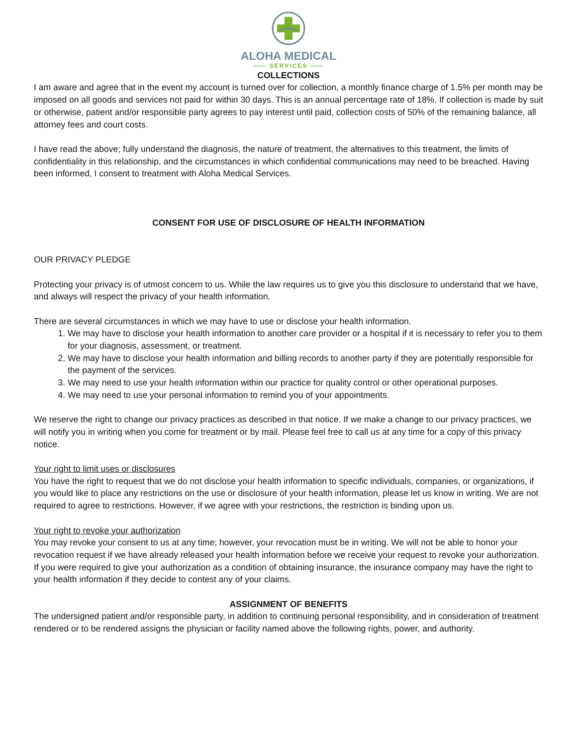ALOHA MEDICAL
—— SERVICES ——
COLLECTIONS
I am aware and agree that in the event my account is turned over for collection, a monthly finance charge of 1.5% per month may be imposed on all goods and services not paid for within 30 days. This is an annual percentage rate of 18%. If collection is made by suit or otherwise, patient and/or responsible party agrees to pay interest until paid, collection costs of 50% of the remaining balance, all attorney fees and court costs.
I have read the above; fully understand the diagnosis, the nature of treatment, the alternatives to this treatment, the limits of confidentiality in this relationship, and the circumstances in which confidential communications may need to be breached. Having been informed, I consent to treatment with Aloha Medical Services.
CONSENT FOR USE OF DISCLOSURE OF HEALTH INFORMATION
OUR PRIVACY PLEDGE
Protecting your privacy is of utmost concern to us. While the law requires us to give you this disclosure to understand that we have, and always will respect the privacy of your health information.
There are several circumstances in which we may have to use or disclose your health information.
1. We may have to disclose your health information to another care provider or a hospital if it is necessary to refer you to them for your diagnosis, assessment, or treatment.
2. We may have to disclose your health information and billing records to another party if they are potentially responsible for the payment of the services.
3. We may need to use your health information within our practice for quality control or other operational purposes.
4. We may need to use your personal information to remind you of your appointments.
We reserve the right to change our privacy practices as described in that notice. If we make a change to our privacy practices, we will notify you in writing when you come for treatment or by mail. Please feel free to call us at any time for a copy of this privacy notice.
Your right to limit uses or disclosures
You have the right to request that we do not disclose your health information to specific individuals, companies, or organizations, if you would like to place any restrictions on the use or disclosure of your health information, please let us know in writing. We are not required to agree to restrictions. However, if we agree with your restrictions, the restriction is binding upon us.
Your right to revoke your authorization
You may revoke your consent to us at any time; however, your revocation must be in writing. We will not be able to honor your revocation request if we have already released your health information before we receive your request to revoke your authorization. If you were required to give your authorization as a condition of obtaining insurance, the insurance company may have the right to your health information if they decide to contest any of your claims.
ASSIGNMENT OF BENEFITS
The undersigned patient and/or responsible party, in addition to continuing personal responsibility, and in consideration of treatment rendered or to be rendered assigns the physician or facility named above the following rights, power, and authority.